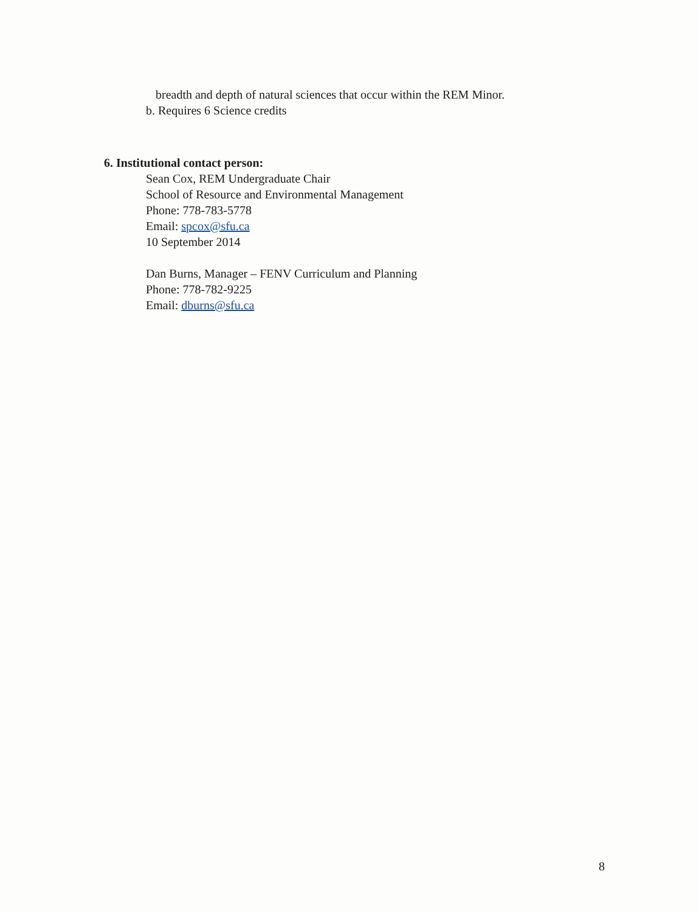breadth and depth of natural sciences that occur within the REM Minor.
b. Requires 6 Science credits
6. Institutional contact person:
Sean Cox, REM Undergraduate Chair
School of Resource and Environmental Management
Phone: 778-783-5778
Email: spcox@sfu.ca
10 September 2014
Dan Burns, Manager – FENV Curriculum and Planning
Phone: 778-782-9225
Email: dburns@sfu.ca
8